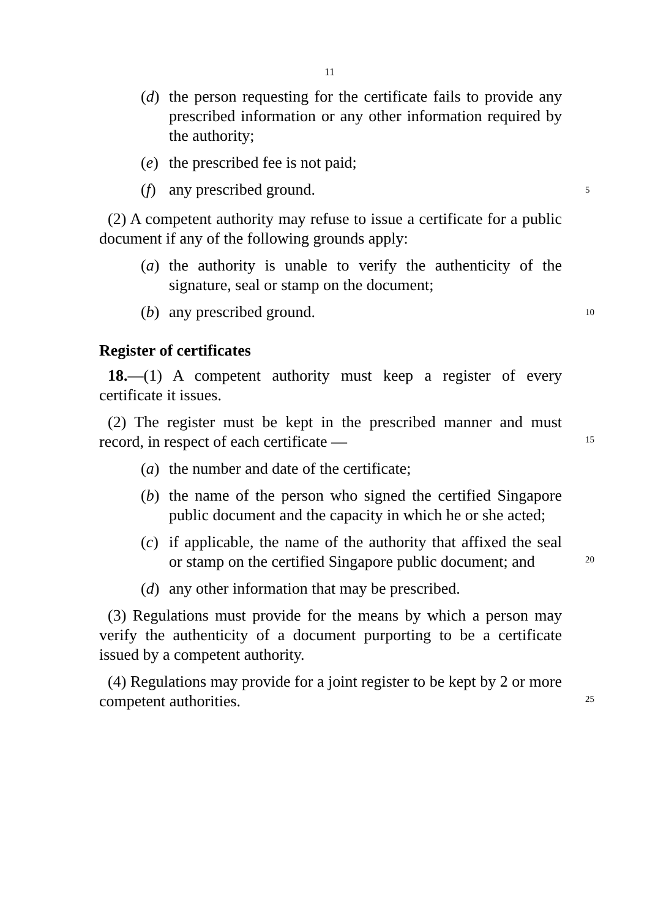11
(d) the person requesting for the certificate fails to provide any prescribed information or any other information required by the authority;
(e) the prescribed fee is not paid;
(f) any prescribed ground. 5
(2) A competent authority may refuse to issue a certificate for a public document if any of the following grounds apply:
(a) the authority is unable to verify the authenticity of the signature, seal or stamp on the document;
(b) any prescribed ground. 10
Register of certificates
18.—(1) A competent authority must keep a register of every certificate it issues.
(2) The register must be kept in the prescribed manner and must record, in respect of each certificate — 15
(a) the number and date of the certificate;
(b) the name of the person who signed the certified Singapore public document and the capacity in which he or she acted;
(c) if applicable, the name of the authority that affixed the seal or stamp on the certified Singapore public document; and 20
(d) any other information that may be prescribed.
(3) Regulations must provide for the means by which a person may verify the authenticity of a document purporting to be a certificate issued by a competent authority.
(4) Regulations may provide for a joint register to be kept by 2 or more competent authorities. 25